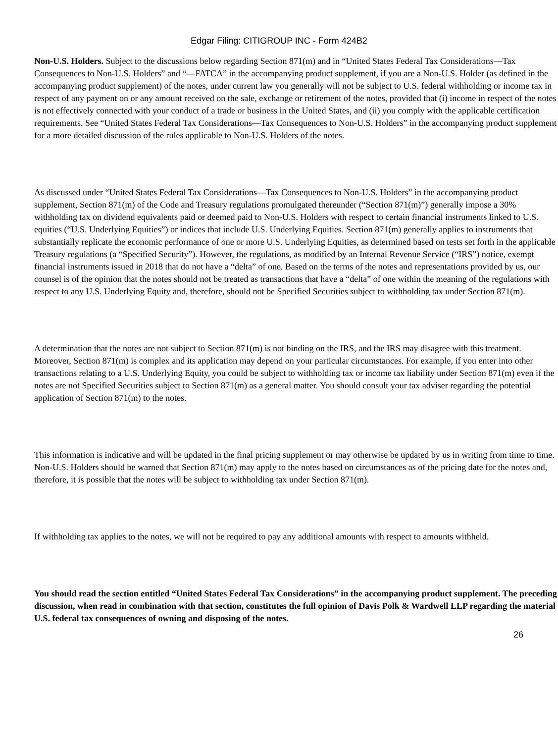Edgar Filing: CITIGROUP INC - Form 424B2
Non-U.S. Holders. Subject to the discussions below regarding Section 871(m) and in “United States Federal Tax Considerations—Tax Consequences to Non-U.S. Holders” and “—FATCA” in the accompanying product supplement, if you are a Non-U.S. Holder (as defined in the accompanying product supplement) of the notes, under current law you generally will not be subject to U.S. federal withholding or income tax in respect of any payment on or any amount received on the sale, exchange or retirement of the notes, provided that (i) income in respect of the notes is not effectively connected with your conduct of a trade or business in the United States, and (ii) you comply with the applicable certification requirements. See “United States Federal Tax Considerations—Tax Consequences to Non-U.S. Holders” in the accompanying product supplement for a more detailed discussion of the rules applicable to Non-U.S. Holders of the notes.
As discussed under “United States Federal Tax Considerations—Tax Consequences to Non-U.S. Holders” in the accompanying product supplement, Section 871(m) of the Code and Treasury regulations promulgated thereunder (“Section 871(m)”) generally impose a 30% withholding tax on dividend equivalents paid or deemed paid to Non-U.S. Holders with respect to certain financial instruments linked to U.S. equities (“U.S. Underlying Equities”) or indices that include U.S. Underlying Equities. Section 871(m) generally applies to instruments that substantially replicate the economic performance of one or more U.S. Underlying Equities, as determined based on tests set forth in the applicable Treasury regulations (a “Specified Security”). However, the regulations, as modified by an Internal Revenue Service (“IRS”) notice, exempt financial instruments issued in 2018 that do not have a “delta” of one. Based on the terms of the notes and representations provided by us, our counsel is of the opinion that the notes should not be treated as transactions that have a “delta” of one within the meaning of the regulations with respect to any U.S. Underlying Equity and, therefore, should not be Specified Securities subject to withholding tax under Section 871(m).
A determination that the notes are not subject to Section 871(m) is not binding on the IRS, and the IRS may disagree with this treatment. Moreover, Section 871(m) is complex and its application may depend on your particular circumstances. For example, if you enter into other transactions relating to a U.S. Underlying Equity, you could be subject to withholding tax or income tax liability under Section 871(m) even if the notes are not Specified Securities subject to Section 871(m) as a general matter. You should consult your tax adviser regarding the potential application of Section 871(m) to the notes.
This information is indicative and will be updated in the final pricing supplement or may otherwise be updated by us in writing from time to time. Non-U.S. Holders should be warned that Section 871(m) may apply to the notes based on circumstances as of the pricing date for the notes and, therefore, it is possible that the notes will be subject to withholding tax under Section 871(m).
If withholding tax applies to the notes, we will not be required to pay any additional amounts with respect to amounts withheld.
You should read the section entitled “United States Federal Tax Considerations” in the accompanying product supplement. The preceding discussion, when read in combination with that section, constitutes the full opinion of Davis Polk & Wardwell LLP regarding the material U.S. federal tax consequences of owning and disposing of the notes.
26